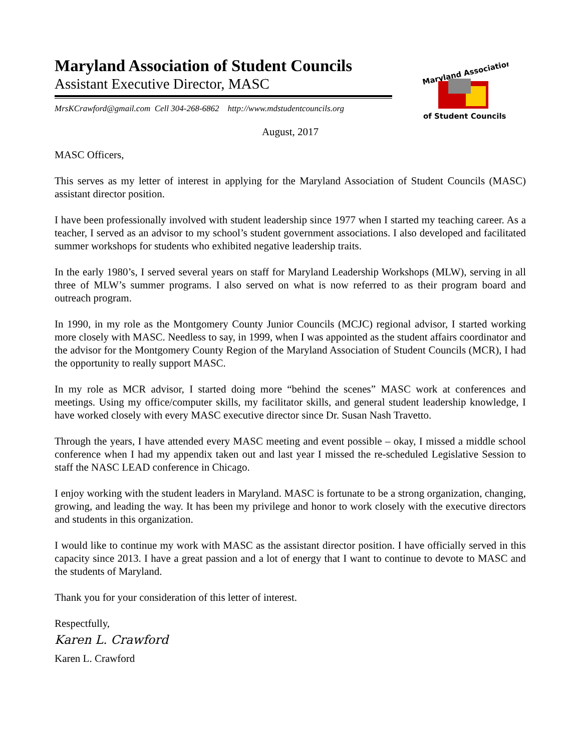Maryland Association of Student Councils
Assistant Executive Director, MASC
MrsKCrawford@gmail.com Cell 304-268-6862 http://www.mdstudentcouncils.org
Maryland Association
of Student Councils
August, 2017
MASC Officers,
This serves as my letter of interest in applying for the Maryland Association of Student Councils (MASC) assistant director position.
I have been professionally involved with student leadership since 1977 when I started my teaching career. As a teacher, I served as an advisor to my school’s student government associations. I also developed and facilitated summer workshops for students who exhibited negative leadership traits.
In the early 1980’s, I served several years on staff for Maryland Leadership Workshops (MLW), serving in all three of MLW’s summer programs. I also served on what is now referred to as their program board and outreach program.
In 1990, in my role as the Montgomery County Junior Councils (MCJC) regional advisor, I started working more closely with MASC. Needless to say, in 1999, when I was appointed as the student affairs coordinator and the advisor for the Montgomery County Region of the Maryland Association of Student Councils (MCR), I had the opportunity to really support MASC.
In my role as MCR advisor, I started doing more “behind the scenes” MASC work at conferences and meetings. Using my office/computer skills, my facilitator skills, and general student leadership knowledge, I have worked closely with every MASC executive director since Dr. Susan Nash Travetto.
Through the years, I have attended every MASC meeting and event possible – okay, I missed a middle school conference when I had my appendix taken out and last year I missed the re-scheduled Legislative Session to staff the NASC LEAD conference in Chicago.
I enjoy working with the student leaders in Maryland. MASC is fortunate to be a strong organization, changing, growing, and leading the way. It has been my privilege and honor to work closely with the executive directors and students in this organization.
I would like to continue my work with MASC as the assistant director position. I have officially served in this capacity since 2013. I have a great passion and a lot of energy that I want to continue to devote to MASC and the students of Maryland.
Thank you for your consideration of this letter of interest.
Respectfully,
Karen L. Crawford
Karen L. Crawford